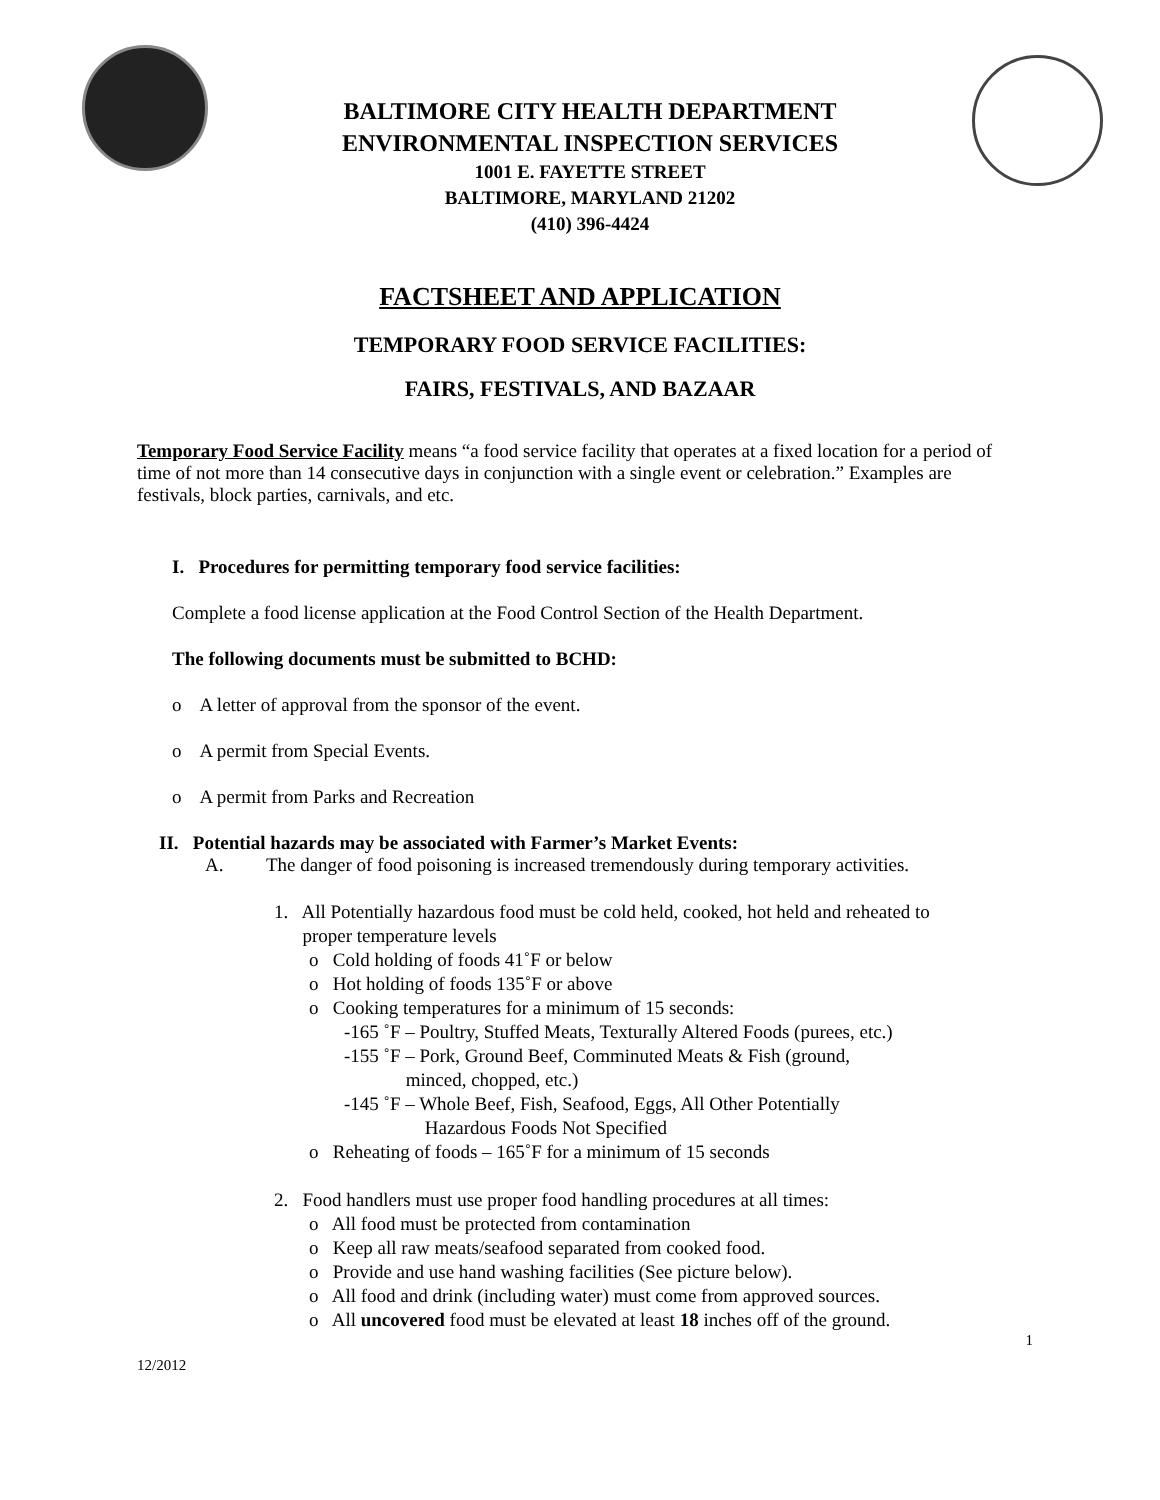BALTIMORE CITY HEALTH DEPARTMENT
ENVIRONMENTAL INSPECTION SERVICES
1001 E. FAYETTE STREET
BALTIMORE, MARYLAND 21202
(410) 396-4424
FACTSHEET AND APPLICATION
TEMPORARY FOOD SERVICE FACILITIES:
FAIRS, FESTIVALS, AND BAZAAR
Temporary Food Service Facility means “a food service facility that operates at a fixed location for a period of time of not more than 14 consecutive days in conjunction with a single event or celebration.” Examples are festivals, block parties, carnivals, and etc.
I. Procedures for permitting temporary food service facilities:
Complete a food license application at the Food Control Section of the Health Department.
The following documents must be submitted to BCHD:
o A letter of approval from the sponsor of the event.
o A permit from Special Events.
o A permit from Parks and Recreation
II. Potential hazards may be associated with Farmer’s Market Events:
A. The danger of food poisoning is increased tremendously during temporary activities.
1. All Potentially hazardous food must be cold held, cooked, hot held and reheated to
proper temperature levels
o Cold holding of foods 41˚F or below
o Hot holding of foods 135˚F or above
o Cooking temperatures for a minimum of 15 seconds:
-165 ˚F – Poultry, Stuffed Meats, Texturally Altered Foods (purees, etc.)
-155 ˚F – Pork, Ground Beef, Comminuted Meats & Fish (ground,
minced, chopped, etc.)
-145 ˚F – Whole Beef, Fish, Seafood, Eggs, All Other Potentially
Hazardous Foods Not Specified
o Reheating of foods – 165˚F for a minimum of 15 seconds
2. Food handlers must use proper food handling procedures at all times:
o All food must be protected from contamination
o Keep all raw meats/seafood separated from cooked food.
o Provide and use hand washing facilities (See picture below).
o All food and drink (including water) must come from approved sources.
o All uncovered food must be elevated at least 18 inches off of the ground.
1
12/2012